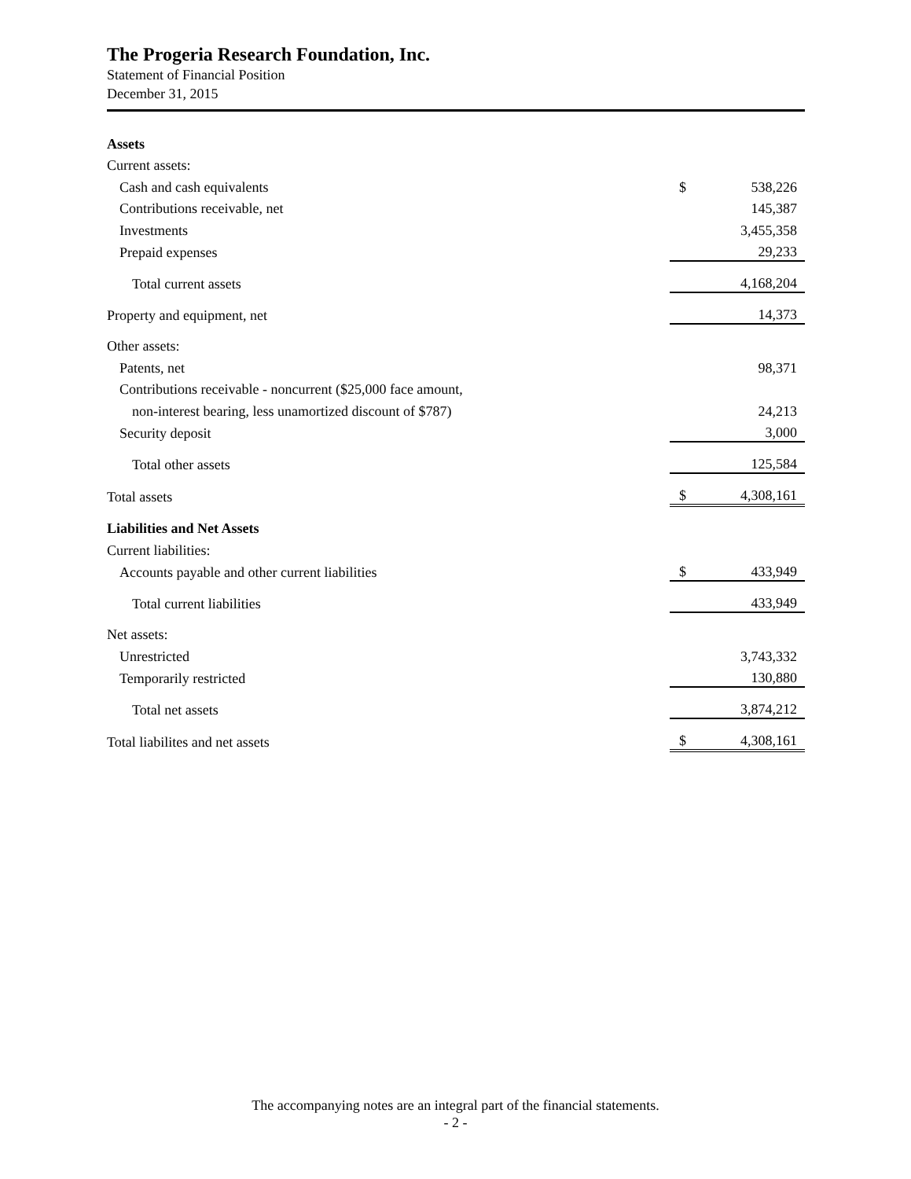The Progeria Research Foundation, Inc.
Statement of Financial Position
December 31, 2015
| Assets | | |
| Current assets: | | |
| Cash and cash equivalents | $ | 538,226 |
| Contributions receivable, net | | 145,387 |
| Investments | | 3,455,358 |
| Prepaid expenses | | 29,233 |
| Total current assets | | 4,168,204 |
| Property and equipment, net | | 14,373 |
| Other assets: | | |
| Patents, net | | 98,371 |
| Contributions receivable - noncurrent ($25,000 face amount, | | |
| non-interest bearing, less unamortized discount of $787) | | 24,213 |
| Security deposit | | 3,000 |
| Total other assets | | 125,584 |
| Total assets | $ | 4,308,161 |
| Liabilities and Net Assets | | |
| Current liabilities: | | |
| Accounts payable and other current liabilities | $ | 433,949 |
| Total current liabilities | | 433,949 |
| Net assets: | | |
| Unrestricted | | 3,743,332 |
| Temporarily restricted | | 130,880 |
| Total net assets | | 3,874,212 |
| Total liabilites and net assets | $ | 4,308,161 |
The accompanying notes are an integral part of the financial statements.
- 2 -